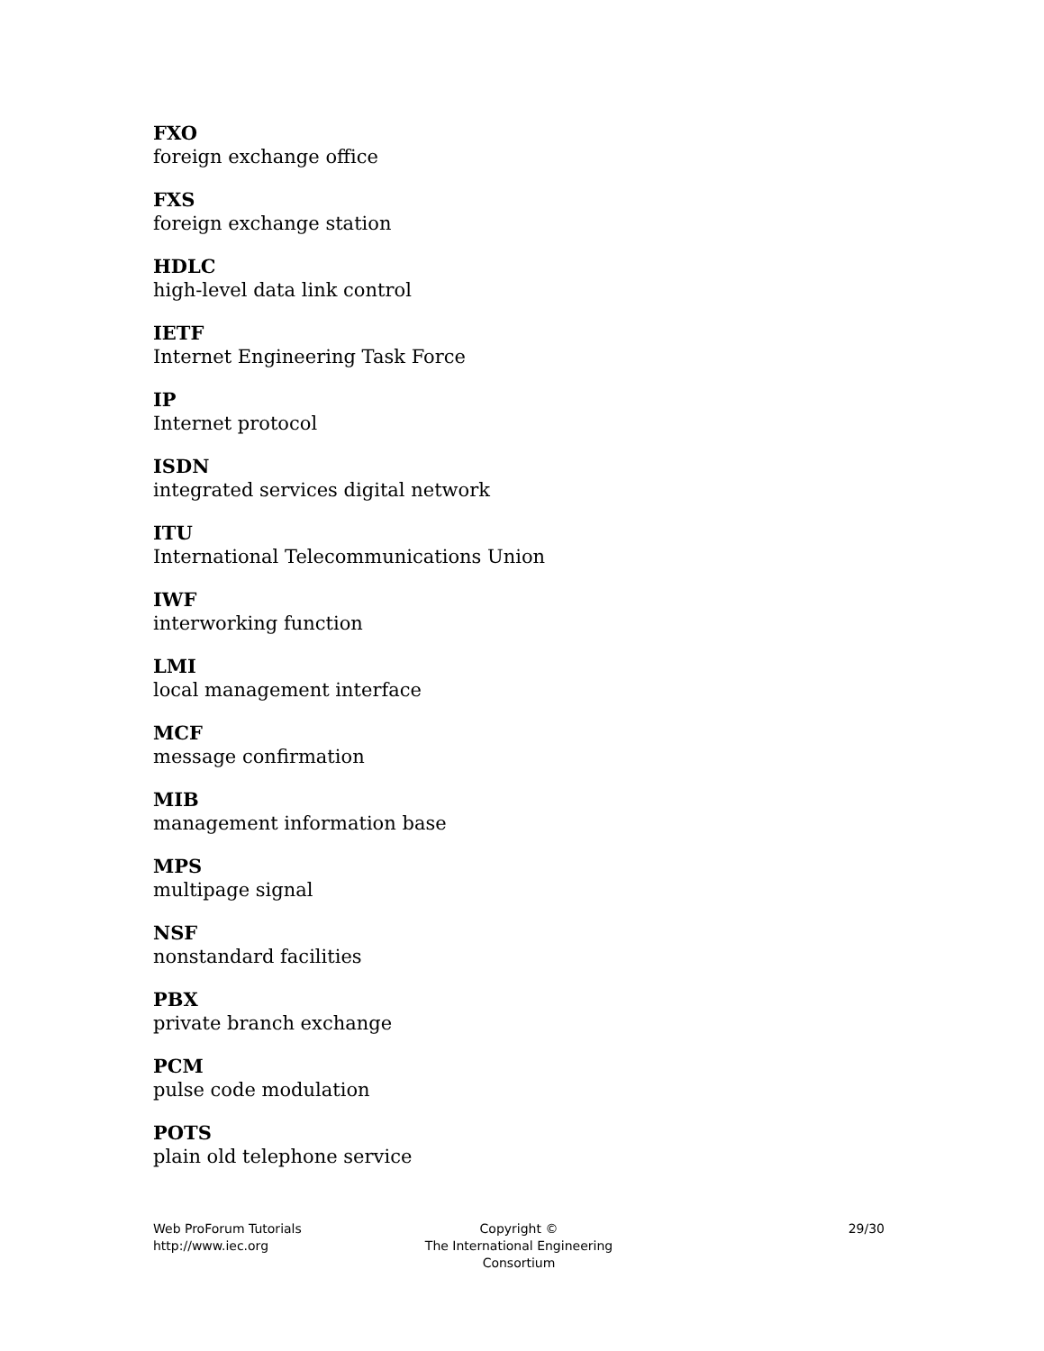FXO
foreign exchange office
FXS
foreign exchange station
HDLC
high-level data link control
IETF
Internet Engineering Task Force
IP
Internet protocol
ISDN
integrated services digital network
ITU
International Telecommunications Union
IWF
interworking function
LMI
local management interface
MCF
message confirmation
MIB
management information base
MPS
multipage signal
NSF
nonstandard facilities
PBX
private branch exchange
PCM
pulse code modulation
POTS
plain old telephone service
Web ProForum Tutorials
http://www.iec.org
Copyright ©
The International Engineering Consortium
29/30